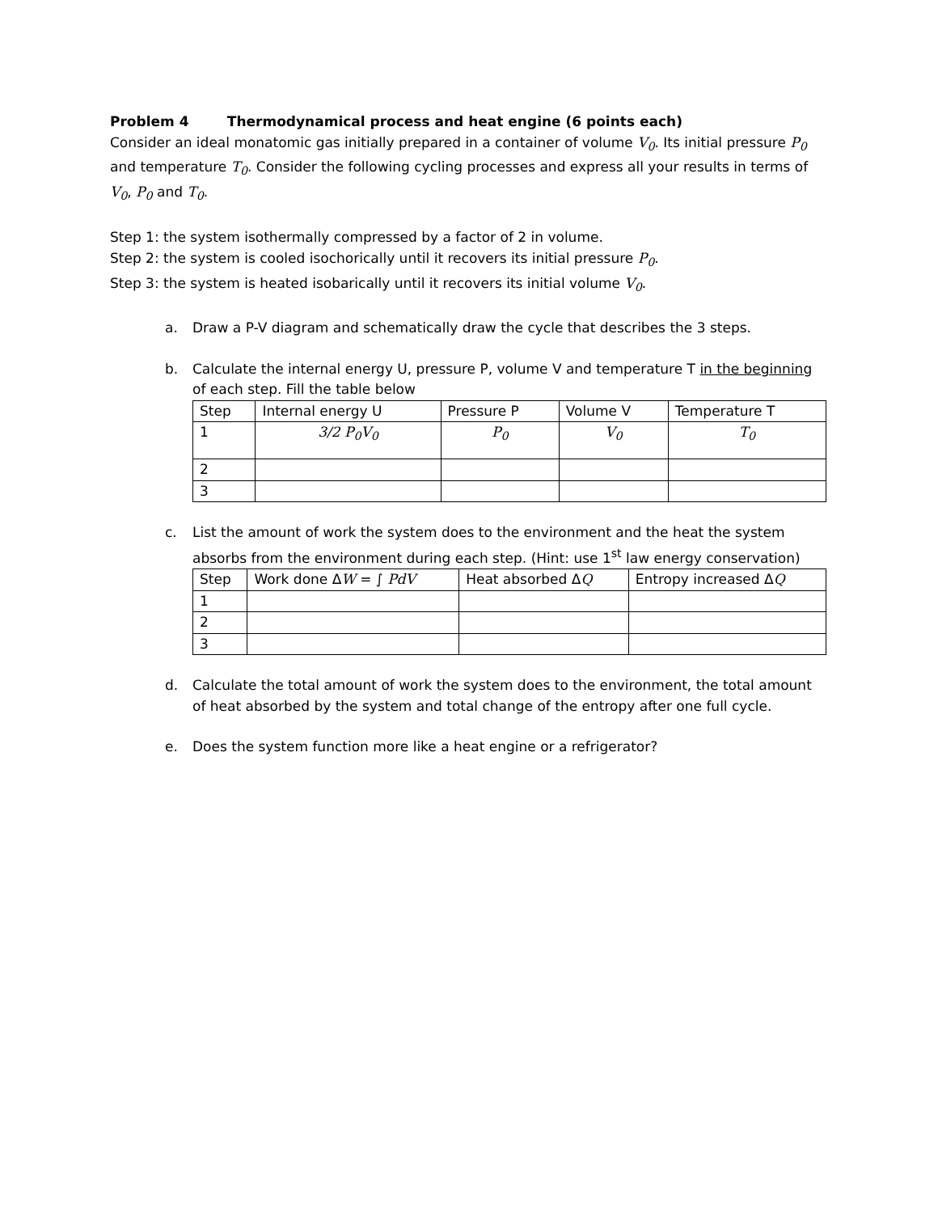Problem 4 Thermodynamical process and heat engine (6 points each)
Consider an ideal monatomic gas initially prepared in a container of volume V<sub>0</sub>. Its initial pressure P<sub>0</sub> and temperature T<sub>0</sub>. Consider the following cycling processes and express all your results in terms of V<sub>0</sub>, P<sub>0</sub> and T<sub>0</sub>.
Step 1: the system isothermally compressed by a factor of 2 in volume.
Step 2: the system is cooled isochorically until it recovers its initial pressure P<sub>0</sub>.
Step 3: the system is heated isobarically until it recovers its initial volume V<sub>0</sub>.
a. Draw a P-V diagram and schematically draw the cycle that describes the 3 steps.
b. Calculate the internal energy U, pressure P, volume V and temperature T in the beginning of each step. Fill the table below
| Step | Internal energy U | Pressure P | Volume V | Temperature T |
| 1 | 3/2 P<sub>0</sub>V<sub>0</sub> | P<sub>0</sub> | V<sub>0</sub> | T<sub>0</sub> |
| 2 | | | | |
| 3 | | | | |
c. List the amount of work the system does to the environment and the heat the system absorbs from the environment during each step. (Hint: use 1<sup>st</sup> law energy conservation)
| Step | Work done Δ W = ∫ PdV | Heat absorbed Δ Q | Entropy increased Δ Q |
| 1 | | | |
| 2 | | | |
| 3 | | | |
d. Calculate the total amount of work the system does to the environment, the total amount of heat absorbed by the system and total change of the entropy after one full cycle.
e. Does the system function more like a heat engine or a refrigerator?